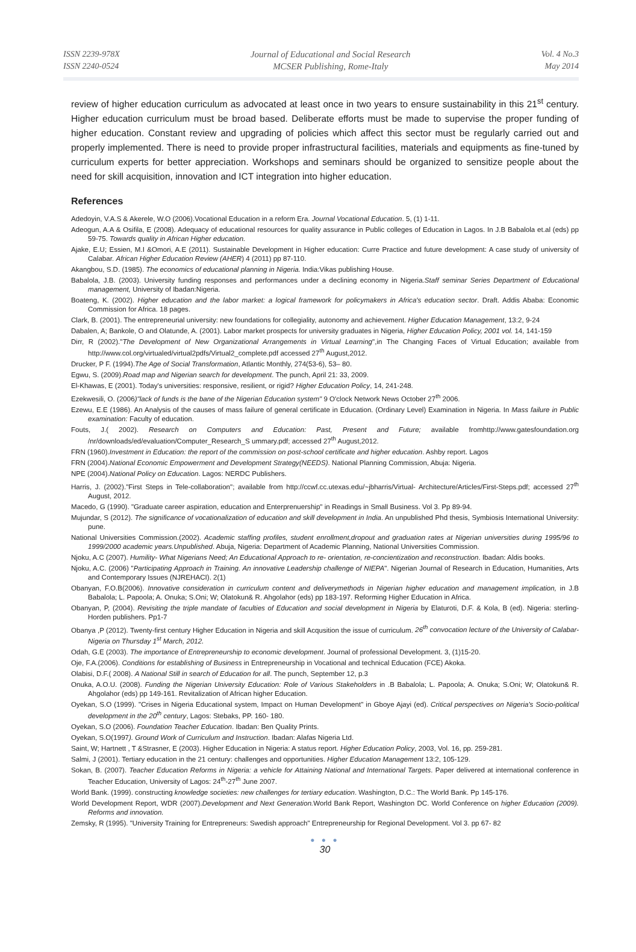ISSN 2239-978X
ISSN 2240-0524
Journal of Educational and Social Research
MCSER Publishing, Rome-Italy
Vol. 4 No.3
May 2014
review of higher education curriculum as advocated at least once in two years to ensure sustainability in this 21<sup>st</sup> century. Higher education curriculum must be broad based. Deliberate efforts must be made to supervise the proper funding of higher education. Constant review and upgrading of policies which affect this sector must be regularly carried out and properly implemented. There is need to provide proper infrastructural facilities, materials and equipments as fine-tuned by curriculum experts for better appreciation. Workshops and seminars should be organized to sensitize people about the need for skill acquisition, innovation and ICT integration into higher education.
References
Adedoyin, V.A.S & Akerele, W.O (2006).Vocational Education in a reform Era. Journal Vocational Education. 5, (1) 1-11.
Adeogun, A.A & Osifila, E (2008). Adequacy of educational resources for quality assurance in Public colleges of Education in Lagos. In J.B Babalola et.al (eds) pp 59-75. Towards quality in African Higher education.
Ajake, E.U; Essien, M.I &Omori, A.E (2011). Sustainable Development in Higher education: Curre Practice and future development: A case study of university of Calabar. African Higher Education Review (AHER) 4 (2011) pp 87-110.
Akangbou, S.D. (1985). The economics of educational planning in Nigeria. India:Vikas publishing House.
Babalola, J.B. (2003). University funding responses and performances under a declining economy in Nigeria.Staff seminar Series Department of Educational management, University of Ibadan:Nigeria.
Boateng, K. (2002). Higher education and the labor market: a logical framework for policymakers in Africa's education sector. Draft. Addis Ababa: Economic Commission for Africa. 18 pages.
Clark, B. (2001). The entrepreneurial university: new foundations for collegiality, autonomy and achievement. Higher Education Management, 13:2, 9-24
Dabalen, A; Bankole, O and Olatunde, A. (2001). Labor market prospects for university graduates in Nigeria, Higher Education Policy, 2001 vol. 14, 141-159
Dirr, R (2002)."The Development of New Organizational Arrangements in Virtual Learning",in The Changing Faces of Virtual Education; available from http://www.col.org/virtualed/virtual2pdfs/Virtual2_complete.pdf accessed 27<sup>th</sup> August,2012.
Drucker, P F. (1994).The Age of Social Transformation, Atlantic Monthly, 274(53-6), 53– 80.
Egwu, S. (2009).Road map and Nigerian search for development. The punch, April 21: 33, 2009.
El-Khawas, E (2001). Today's universities: responsive, resilient, or rigid? Higher Education Policy, 14, 241-248.
Ezekwesili, O. (2006)"lack of funds is the bane of the Nigerian Education system" 9 O'clock Network News October 27<sup>th</sup> 2006.
Ezewu, E.E (1986). An Analysis of the causes of mass failure of general certificate in Education. (Ordinary Level) Examination in Nigeria. In Mass failure in Public examination: Faculty of education.
Fouts, J.( 2002). Research on Computers and Education: Past, Present and Future; available fromhttp://www.gatesfoundation.org /nr/downloads/ed/evaluation/Computer_Research_S ummary.pdf; accessed 27<sup>th</sup> August,2012.
FRN (1960).Investment in Education: the report of the commission on post-school certificate and higher education. Ashby report. Lagos
FRN (2004).National Economic Empowerment and Development Strategy(NEEDS). National Planning Commission, Abuja: Nigeria.
NPE (2004).National Policy on Education. Lagos: NERDC Publishers.
Harris, J. (2002)."First Steps in Tele-collaboration"; available from http://ccwf.cc.utexas.edu/~jbharris/Virtual- Architecture/Articles/First-Steps.pdf; accessed 27<sup>th</sup> August, 2012.
Macedo, G (1990). "Graduate career aspiration, education and Enterprenuership" in Readings in Small Business. Vol 3. Pp 89-94.
Mujundar, S (2012). The significance of vocationalization of education and skill development in India. An unpublished Phd thesis, Symbiosis International University: pune.
National Universities Commission.(2002). Academic staffing profiles, student enrollment,dropout and graduation rates at Nigerian universities during 1995/96 to 1999/2000 academic years.Unpublished. Abuja, Nigeria: Department of Academic Planning, National Universities Commission.
Njoku, A.C (2007). Humility- What Nigerians Need; An Educational Approach to re- orientation, re-concientization and reconstruction. Ibadan: Aldis books.
Njoku, A.C. (2006) "Participating Approach in Training. An innovative Leadership challenge of NIEPA". Nigerian Journal of Research in Education, Humanities, Arts and Contemporary Issues (NJREHACI). 2(1)
Obanyan, F.O.B(2006). Innovative consideration in curriculum content and deliverymethods in Nigerian higher education and management implication, in J.B Babalola; L. Papoola; A. Onuka; S.Oni; W; Olatokun& R. Ahgolahor (eds) pp 183-197. Reforming Higher Education in Africa.
Obanyan, P, (2004). Revisiting the triple mandate of faculties of Education and social development in Nigeria by Elaturoti, D.F. & Kola, B (ed). Nigeria: sterling-Horden publishers. Pp1-7
Obanya ,P (2012). Twenty-first century Higher Education in Nigeria and skill Acqusition the issue of curriculum. 26<sup>th</sup> convocation lecture of the University of Calabar-Nigeria on Thursday 1<sup>st</sup> March, 2012.
Odah, G.E (2003). The importance of Entrepreneurship to economic development. Journal of professional Development. 3, (1)15-20.
Oje, F.A.(2006). Conditions for establishing of Business in Entrepreneurship in Vocational and technical Education (FCE) Akoka.
Olabisi, D.F.( 2008). A National Still in search of Education for all. The punch, September 12, p.3
Onuka, A.O.U. (2008). Funding the Nigerian University Education: Role of Various Stakeholders in .B Babalola; L. Papoola; A. Onuka; S.Oni; W; Olatokun& R. Ahgolahor (eds) pp 149-161. Revitalization of African higher Education.
Oyekan, S.O (1999). "Crises in Nigeria Educational system, Impact on Human Development" in Gboye Ajayi (ed). Critical perspectives on Nigeria's Socio-political development in the 20<sup>th</sup> century, Lagos: Stebaks, PP. 160- 180.
Oyekan, S.O (2006). Foundation Teacher Education. Ibadan: Ben Quality Prints.
Oyekan, S.O(1997). Ground Work of Curriculum and Instruction. Ibadan: Alafas Nigeria Ltd.
Saint, W; Hartnett , T &Strasner, E (2003). Higher Education in Nigeria: A status report. Higher Education Policy, 2003, Vol. 16, pp. 259-281.
Salmi, J (2001). Tertiary education in the 21 century: challenges and opportunities. Higher Education Management 13:2, 105-129.
Sokan, B. (2007). Teacher Education Reforms in Nigeria: a vehicle for Attaining National and International Targets. Paper delivered at international conference in Teacher Education, University of Lagos: 24<sup>th</sup>-27<sup>th</sup> June 2007.
World Bank. (1999). constructing knowledge societies: new challenges for tertiary education. Washington, D.C.: The World Bank. Pp 145-176.
World Development Report, WDR (2007).Development and Next Generation. World Bank Report, Washington DC. World Conference on higher Education (2009). Reforms and innovation.
Zemsky, R (1995). "University Training for Entrepreneurs: Swedish approach" Entrepreneurship for Regional Development. Vol 3. pp 67- 82
● ● ●
30